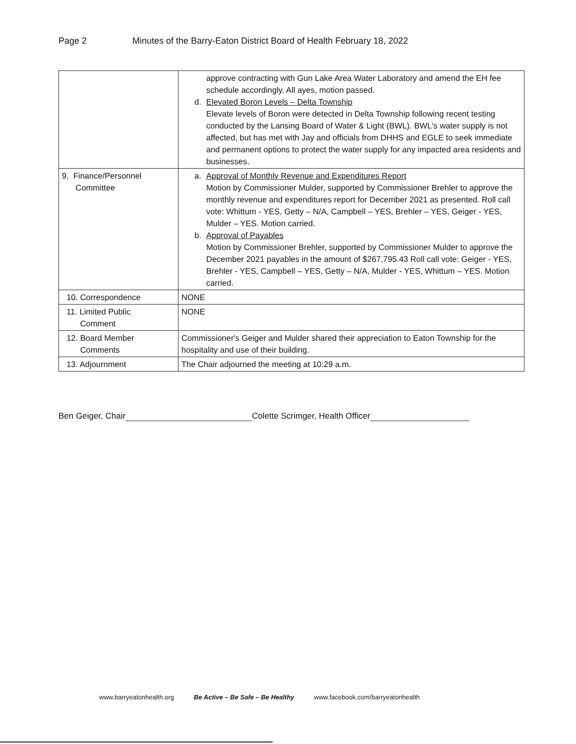Page 2 Minutes of the Barry-Eaton District Board of Health February 18, 2022
| | approve contracting with Gun Lake Area Water Laboratory and amend the EH fee schedule accordingly. All ayes, motion passed. d. Elevated Boron Levels – Delta Township Elevate levels of Boron were detected in Delta Township following recent testing conducted by the Lansing Board of Water & Light (BWL). BWL's water supply is not affected, but has met with Jay and officials from DHHS and EGLE to seek immediate and permanent options to protect the water supply for any impacted area residents and businesses. |
| 9. Finance/Personnel Committee | a. Approval of Monthly Revenue and Expenditures Report Motion by Commissioner Mulder, supported by Commissioner Brehler to approve the monthly revenue and expenditures report for December 2021 as presented. Roll call vote: Whittum - YES, Getty – N/A, Campbell – YES, Brehler – YES, Geiger - YES, Mulder – YES. Motion carried. b. Approval of Payables Motion by Commissioner Brehler, supported by Commissioner Mulder to approve the December 2021 payables in the amount of $267,795.43 Roll call vote: Geiger - YES, Brehler - YES, Campbell – YES, Getty – N/A, Mulder - YES, Whittum – YES. Motion carried. |
| 10. Correspondence | NONE |
| 11. Limited Public Comment | NONE |
| 12. Board Member Comments | Commissioner's Geiger and Mulder shared their appreciation to Eaton Township for the hospitality and use of their building. |
| 13. Adjournment | The Chair adjourned the meeting at 10:29 a.m. |
Ben Geiger, Chair Colette Scrimger, Health Officer
www.barryeatonhealth.org Be Active – Be Safe – Be Healthy www.facebook.com/barryeatonhealth